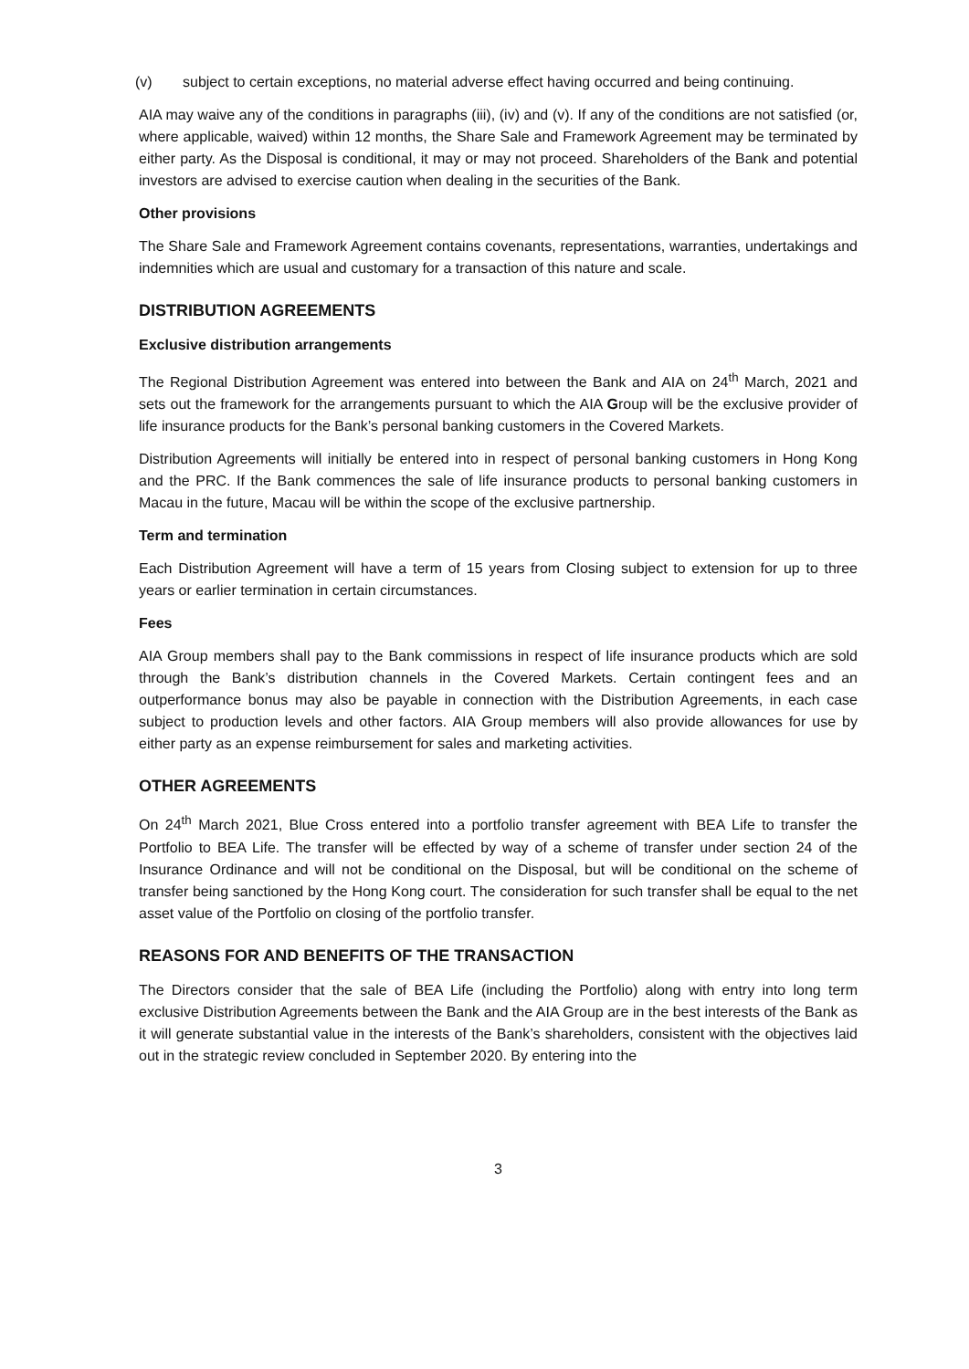(v) subject to certain exceptions, no material adverse effect having occurred and being continuing.
AIA may waive any of the conditions in paragraphs (iii), (iv) and (v). If any of the conditions are not satisfied (or, where applicable, waived) within 12 months, the Share Sale and Framework Agreement may be terminated by either party. As the Disposal is conditional, it may or may not proceed. Shareholders of the Bank and potential investors are advised to exercise caution when dealing in the securities of the Bank.
Other provisions
The Share Sale and Framework Agreement contains covenants, representations, warranties, undertakings and indemnities which are usual and customary for a transaction of this nature and scale.
DISTRIBUTION AGREEMENTS
Exclusive distribution arrangements
The Regional Distribution Agreement was entered into between the Bank and AIA on 24<sup>th</sup> March, 2021 and sets out the framework for the arrangements pursuant to which the AIA Group will be the exclusive provider of life insurance products for the Bank’s personal banking customers in the Covered Markets.
Distribution Agreements will initially be entered into in respect of personal banking customers in Hong Kong and the PRC. If the Bank commences the sale of life insurance products to personal banking customers in Macau in the future, Macau will be within the scope of the exclusive partnership.
Term and termination
Each Distribution Agreement will have a term of 15 years from Closing subject to extension for up to three years or earlier termination in certain circumstances.
Fees
AIA Group members shall pay to the Bank commissions in respect of life insurance products which are sold through the Bank’s distribution channels in the Covered Markets. Certain contingent fees and an outperformance bonus may also be payable in connection with the Distribution Agreements, in each case subject to production levels and other factors. AIA Group members will also provide allowances for use by either party as an expense reimbursement for sales and marketing activities.
OTHER AGREEMENTS
On 24<sup>th</sup> March 2021, Blue Cross entered into a portfolio transfer agreement with BEA Life to transfer the Portfolio to BEA Life. The transfer will be effected by way of a scheme of transfer under section 24 of the Insurance Ordinance and will not be conditional on the Disposal, but will be conditional on the scheme of transfer being sanctioned by the Hong Kong court. The consideration for such transfer shall be equal to the net asset value of the Portfolio on closing of the portfolio transfer.
REASONS FOR AND BENEFITS OF THE TRANSACTION
The Directors consider that the sale of BEA Life (including the Portfolio) along with entry into long term exclusive Distribution Agreements between the Bank and the AIA Group are in the best interests of the Bank as it will generate substantial value in the interests of the Bank’s shareholders, consistent with the objectives laid out in the strategic review concluded in September 2020. By entering into the
3